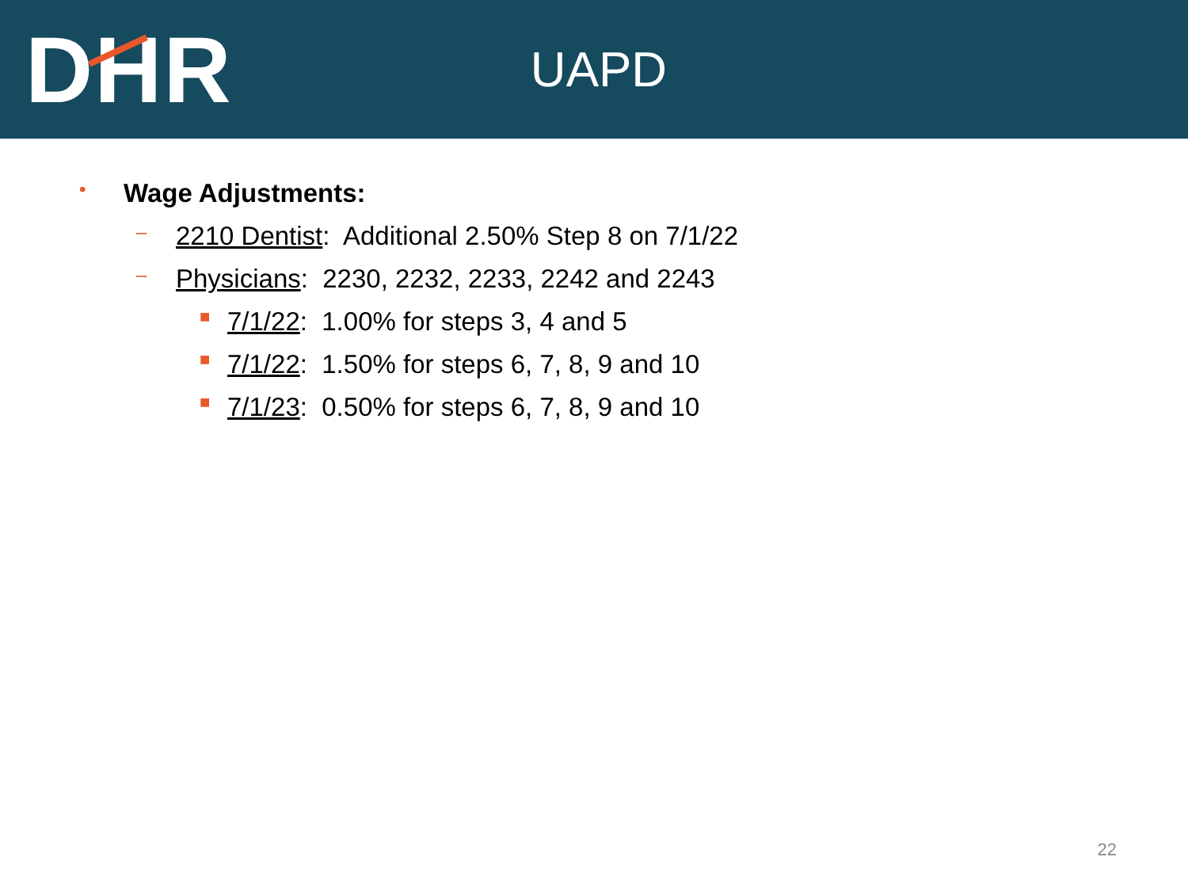D H R
UAPD
• Wage Adjustments:
– 2210 Dentist: Additional 2.50% Step 8 on 7/1/22
– Physicians: 2230, 2232, 2233, 2242 and 2243
■ 7/1/22: 1.00% for steps 3, 4 and 5
■ 7/1/22: 1.50% for steps 6, 7, 8, 9 and 10
■ 7/1/23: 0.50% for steps 6, 7, 8, 9 and 10
22